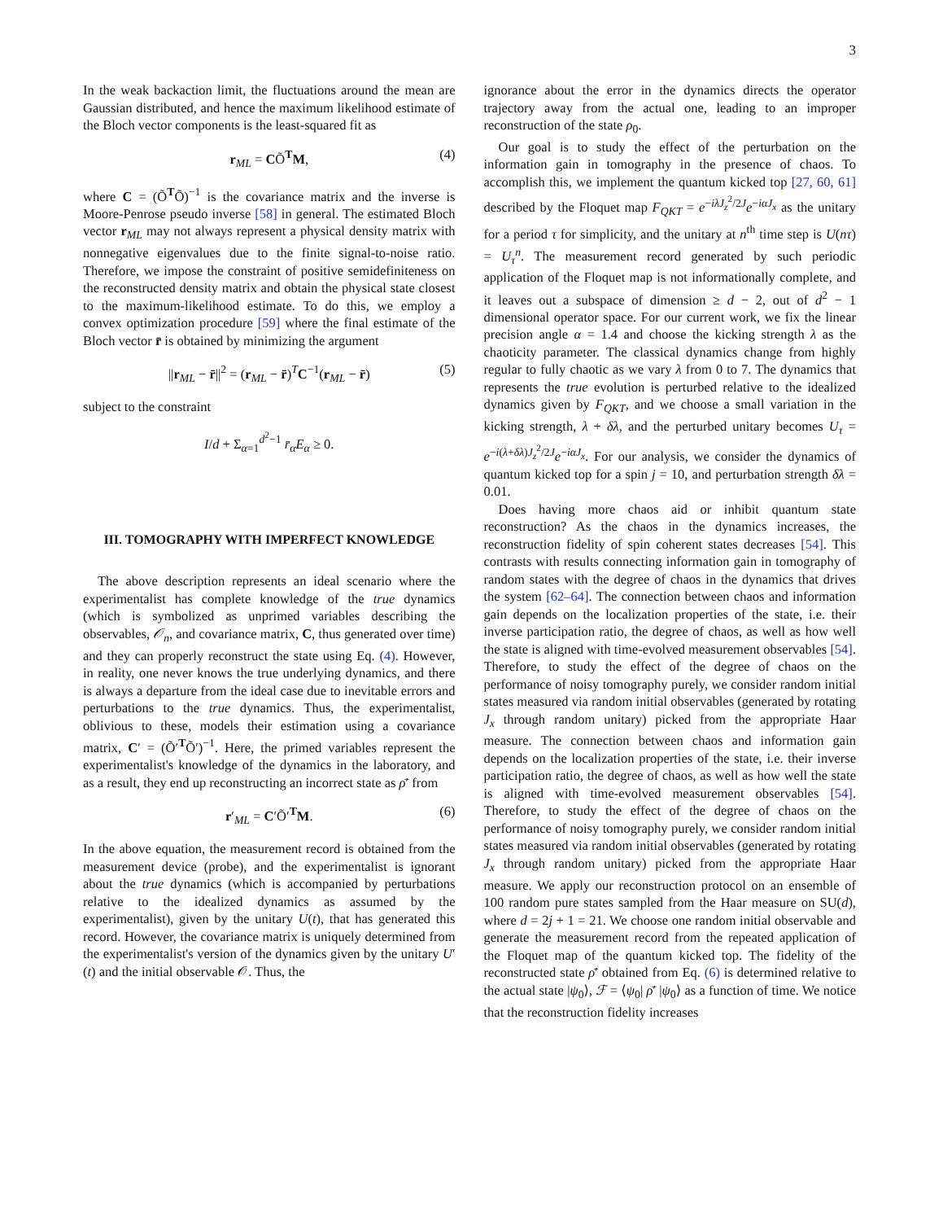3
In the weak backaction limit, the fluctuations around the mean are Gaussian distributed, and hence the maximum likelihood estimate of the Bloch vector components is the least-squared fit as
r<sub>ML</sub> = CÕ<sup>T</sup>M, (4)
where C = (Õ<sup>T</sup>Õ)<sup>−1</sup> is the covariance matrix and the inverse is Moore-Penrose pseudo inverse [58] in general. The estimated Bloch vector r<sub>ML</sub> may not always represent a physical density matrix with nonnegative eigenvalues due to the finite signal-to-noise ratio. Therefore, we impose the constraint of positive semidefiniteness on the reconstructed density matrix and obtain the physical state closest to the maximum-likelihood estimate. To do this, we employ a convex optimization procedure [59] where the final estimate of the Bloch vector r̄ is obtained by minimizing the argument
||r<sub>ML</sub> − r̄||<sup>2</sup> = (r<sub>ML</sub> − r̄)<sup>T</sup>C<sup>−1</sup>(r<sub>ML</sub> − r̄) (5)
subject to the constraint
I/d + Σ<sub>α=1</sub><sup>d<sup>2</sup>−1</sup> r̄<sub>α</sub>E<sub>α</sub> ≥ 0.
III. TOMOGRAPHY WITH IMPERFECT KNOWLEDGE
The above description represents an ideal scenario where the experimentalist has complete knowledge of the true dynamics (which is symbolized as unprimed variables describing the observables, 𝒪<sub>n</sub>, and covariance matrix, C, thus generated over time) and they can properly reconstruct the state using Eq. (4). However, in reality, one never knows the true underlying dynamics, and there is always a departure from the ideal case due to inevitable errors and perturbations to the true dynamics. Thus, the experimentalist, oblivious to these, models their estimation using a covariance matrix, C′ = (Õ′<sup>T</sup>Õ′)<sup>−1</sup>. Here, the primed variables represent the experimentalist's knowledge of the dynamics in the laboratory, and as a result, they end up reconstructing an incorrect state as ρ̄′ from
r′<sub>ML</sub> = C′Õ′<sup>T</sup>M. (6)
In the above equation, the measurement record is obtained from the measurement device (probe), and the experimentalist is ignorant about the true dynamics (which is accompanied by perturbations relative to the idealized dynamics as assumed by the experimentalist), given by the unitary U(t), that has generated this record. However, the covariance matrix is uniquely determined from the experimentalist's version of the dynamics given by the unitary U′(t) and the initial observable 𝒪. Thus, the
ignorance about the error in the dynamics directs the operator trajectory away from the actual one, leading to an improper reconstruction of the state ρ<sub>0</sub>.
Our goal is to study the effect of the perturbation on the information gain in tomography in the presence of chaos. To accomplish this, we implement the quantum kicked top [27, 60, 61] described by the Floquet map F<sub>QKT</sub> = e<sup>−iλJ<sub>z</sub><sup>2</sup>/2J</sup>e<sup>−iαJ<sub>x</sub></sup> as the unitary for a period τ for simplicity, and the unitary at n<sup>th</sup> time step is U(nτ) = U<sub>τ</sub><sup>n</sup>. The measurement record generated by such periodic application of the Floquet map is not informationally complete, and it leaves out a subspace of dimension ≥ d − 2, out of d<sup>2</sup> − 1 dimensional operator space. For our current work, we fix the linear precision angle α = 1.4 and choose the kicking strength λ as the chaoticity parameter. The classical dynamics change from highly regular to fully chaotic as we vary λ from 0 to 7. The dynamics that represents the true evolution is perturbed relative to the idealized dynamics given by F<sub>QKT</sub>, and we choose a small variation in the kicking strength, λ + δλ, and the perturbed unitary becomes U<sub>τ</sub> = e<sup>−i(λ+δλ)J<sub>z</sub><sup>2</sup>/2J</sup>e<sup>−iαJ<sub>x</sub></sup>. For our analysis, we consider the dynamics of quantum kicked top for a spin j = 10, and perturbation strength δλ = 0.01.
Does having more chaos aid or inhibit quantum state reconstruction? As the chaos in the dynamics increases, the reconstruction fidelity of spin coherent states decreases [54]. This contrasts with results connecting information gain in tomography of random states with the degree of chaos in the dynamics that drives the system [62–64]. The connection between chaos and information gain depends on the localization properties of the state, i.e. their inverse participation ratio, the degree of chaos, as well as how well the state is aligned with time-evolved measurement observables [54]. Therefore, to study the effect of the degree of chaos on the performance of noisy tomography purely, we consider random initial states measured via random initial observables (generated by rotating J<sub>x</sub> through random unitary) picked from the appropriate Haar measure. The connection between chaos and information gain depends on the localization properties of the state, i.e. their inverse participation ratio, the degree of chaos, as well as how well the state is aligned with time-evolved measurement observables [54]. Therefore, to study the effect of the degree of chaos on the performance of noisy tomography purely, we consider random initial states measured via random initial observables (generated by rotating J<sub>x</sub> through random unitary) picked from the appropriate Haar measure. We apply our reconstruction protocol on an ensemble of 100 random pure states sampled from the Haar measure on SU(d), where d = 2j + 1 = 21. We choose one random initial observable and generate the measurement record from the repeated application of the Floquet map of the quantum kicked top. The fidelity of the reconstructed state ρ̄′ obtained from Eq. (6) is determined relative to the actual state |ψ<sub>0</sub>⟩, ℱ = ⟨ψ<sub>0</sub>| ρ̄′ |ψ<sub>0</sub>⟩ as a function of time. We notice that the reconstruction fidelity increases